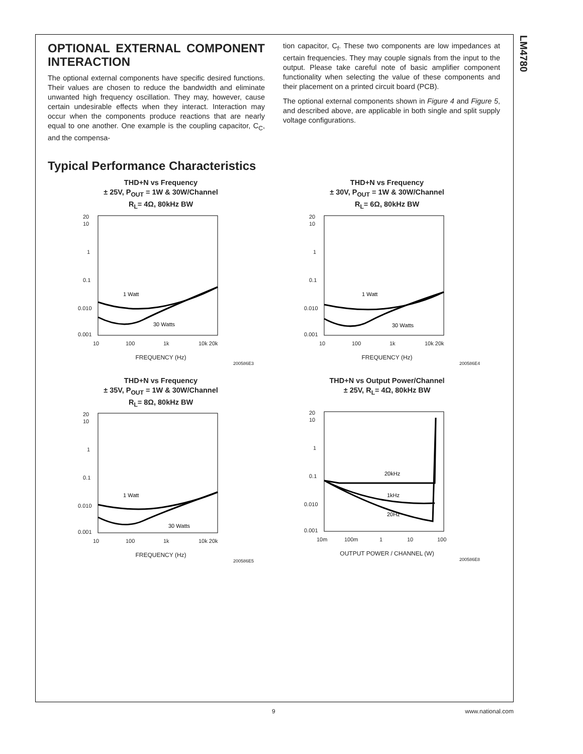LM4780
OPTIONAL EXTERNAL COMPONENT INTERACTION
The optional external components have specific desired functions. Their values are chosen to reduce the bandwidth and eliminate unwanted high frequency oscillation. They may, however, cause certain undesirable effects when they interact. Interaction may occur when the components produce reactions that are nearly equal to one another. One example is the coupling capacitor, C<sub>C</sub>, and the compensa-
tion capacitor, C<sub>f</sub>. These two components are low impedances at certain frequencies. They may couple signals from the input to the output. Please take careful note of basic amplifier component functionality when selecting the value of these components and their placement on a printed circuit board (PCB).
The optional external components shown in Figure 4 and Figure 5, and described above, are applicable in both single and split supply voltage configurations.
Typical Performance Characteristics
THD+N vs Frequency
± 25V, P<sub>OUT</sub> = 1W & 30W/Channel
R<sub>L</sub>= 4Ω, 80kHz BW
20
10
1
0.1
0.010
0.001
10
100
1k
10k 20k
1 Watt
30 Watts
FREQUENCY (Hz)
200586E3
THD+N vs Frequency
± 30V, P<sub>OUT</sub> = 1W & 30W/Channel
R<sub>L</sub>= 6Ω, 80kHz BW
20
10
1
0.1
0.010
0.001
10
100
1k
10k 20k
1 Watt
30 Watts
FREQUENCY (Hz)
200586E4
THD+N vs Frequency
± 35V, P<sub>OUT</sub> = 1W & 30W/Channel
R<sub>L</sub>= 8Ω, 80kHz BW
20
10
1
0.1
0.010
0.001
10
100
1k
10k 20k
1 Watt
30 Watts
FREQUENCY (Hz)
200586E5
THD+N vs Output Power/Channel
± 25V, R<sub>L</sub>= 4Ω, 80kHz BW
20
10
1
0.1
0.010
0.001
10m
100m
1
10
100
20kHz
1kHz
20Hz
OUTPUT POWER / CHANNEL (W)
200586E8
9 www.national.com